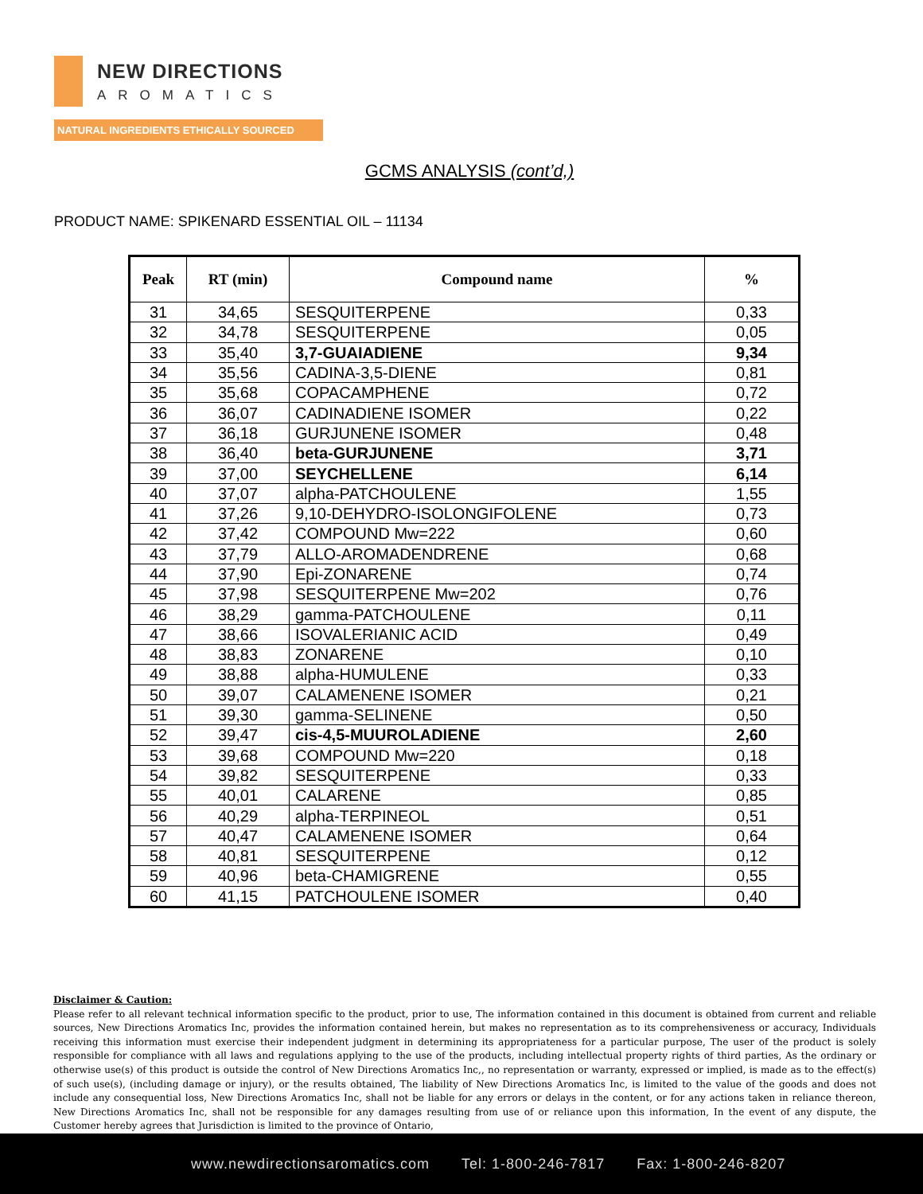NEW DIRECTIONS
AROMATICS
NATURAL INGREDIENTS ETHICALLY SOURCED
GCMS ANALYSIS (cont’d,)
PRODUCT NAME: SPIKENARD ESSENTIAL OIL – 11134
| Peak | RT (min) | Compound name | % |
| --- | --- | --- | --- |
| 31 | 34,65 | SESQUITERPENE | 0,33 |
| 32 | 34,78 | SESQUITERPENE | 0,05 |
| 33 | 35,40 | 3,7-GUAIADIENE | 9,34 |
| 34 | 35,56 | CADINA-3,5-DIENE | 0,81 |
| 35 | 35,68 | COPACAMPHENE | 0,72 |
| 36 | 36,07 | CADINADIENE ISOMER | 0,22 |
| 37 | 36,18 | GURJUNENE ISOMER | 0,48 |
| 38 | 36,40 | beta-GURJUNENE | 3,71 |
| 39 | 37,00 | SEYCHELLENE | 6,14 |
| 40 | 37,07 | alpha-PATCHOULENE | 1,55 |
| 41 | 37,26 | 9,10-DEHYDRO-ISOLONGIFOLENE | 0,73 |
| 42 | 37,42 | COMPOUND Mw=222 | 0,60 |
| 43 | 37,79 | ALLO-AROMADENDRENE | 0,68 |
| 44 | 37,90 | Epi-ZONARENE | 0,74 |
| 45 | 37,98 | SESQUITERPENE Mw=202 | 0,76 |
| 46 | 38,29 | gamma-PATCHOULENE | 0,11 |
| 47 | 38,66 | ISOVALERIANIC ACID | 0,49 |
| 48 | 38,83 | ZONARENE | 0,10 |
| 49 | 38,88 | alpha-HUMULENE | 0,33 |
| 50 | 39,07 | CALAMENENE ISOMER | 0,21 |
| 51 | 39,30 | gamma-SELINENE | 0,50 |
| 52 | 39,47 | cis-4,5-MUUROLADIENE | 2,60 |
| 53 | 39,68 | COMPOUND Mw=220 | 0,18 |
| 54 | 39,82 | SESQUITERPENE | 0,33 |
| 55 | 40,01 | CALARENE | 0,85 |
| 56 | 40,29 | alpha-TERPINEOL | 0,51 |
| 57 | 40,47 | CALAMENENE ISOMER | 0,64 |
| 58 | 40,81 | SESQUITERPENE | 0,12 |
| 59 | 40,96 | beta-CHAMIGRENE | 0,55 |
| 60 | 41,15 | PATCHOULENE ISOMER | 0,40 |
Disclaimer & Caution:
Please refer to all relevant technical information specific to the product, prior to use, The information contained in this document is obtained from current and reliable sources, New Directions Aromatics Inc, provides the information contained herein, but makes no representation as to its comprehensiveness or accuracy, Individuals receiving this information must exercise their independent judgment in determining its appropriateness for a particular purpose, The user of the product is solely responsible for compliance with all laws and regulations applying to the use of the products, including intellectual property rights of third parties, As the ordinary or otherwise use(s) of this product is outside the control of New Directions Aromatics Inc,, no representation or warranty, expressed or implied, is made as to the effect(s) of such use(s), (including damage or injury), or the results obtained, The liability of New Directions Aromatics Inc, is limited to the value of the goods and does not include any consequential loss, New Directions Aromatics Inc, shall not be liable for any errors or delays in the content, or for any actions taken in reliance thereon, New Directions Aromatics Inc, shall not be responsible for any damages resulting from use of or reliance upon this information, In the event of any dispute, the Customer hereby agrees that Jurisdiction is limited to the province of Ontario,
www.newdirectionsaromatics.com Tel: 1-800-246-7817 Fax: 1-800-246-8207